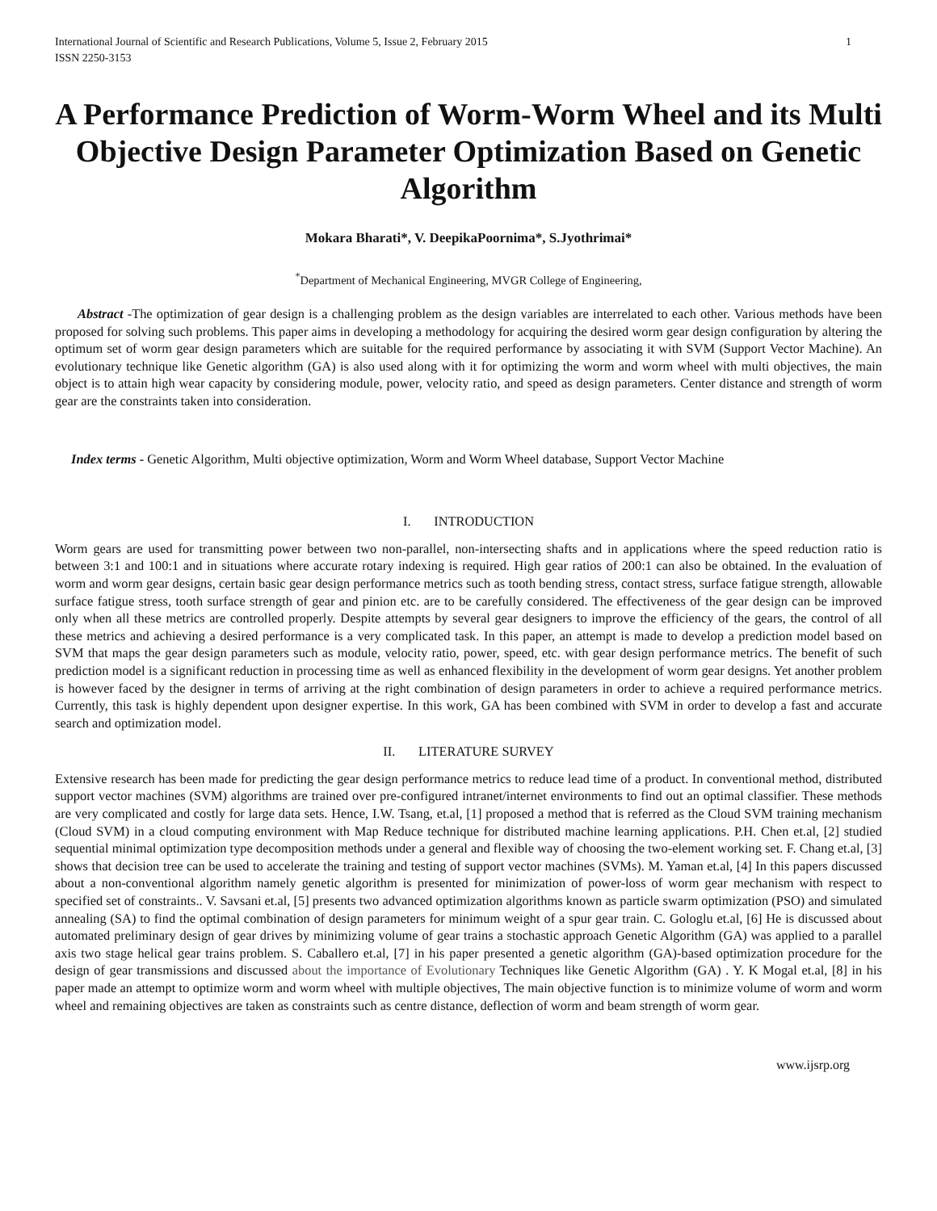International Journal of Scientific and Research Publications, Volume 5, Issue 2, February 2015
ISSN 2250-3153 1
A Performance Prediction of Worm-Worm Wheel and its Multi Objective Design Parameter Optimization Based on Genetic Algorithm
Mokara Bharati*, V. DeepikaPoornima*, S.Jyothrimai*
<sup>*</sup> Department of Mechanical Engineering, MVGR College of Engineering,
Abstract -The optimization of gear design is a challenging problem as the design variables are interrelated to each other. Various methods have been proposed for solving such problems. This paper aims in developing a methodology for acquiring the desired worm gear design configuration by altering the optimum set of worm gear design parameters which are suitable for the required performance by associating it with SVM (Support Vector Machine). An evolutionary technique like Genetic algorithm (GA) is also used along with it for optimizing the worm and worm wheel with multi objectives, the main object is to attain high wear capacity by considering module, power, velocity ratio, and speed as design parameters. Center distance and strength of worm gear are the constraints taken into consideration.
Index terms - Genetic Algorithm, Multi objective optimization, Worm and Worm Wheel database, Support Vector Machine
I. INTRODUCTION
Worm gears are used for transmitting power between two non-parallel, non-intersecting shafts and in applications where the speed reduction ratio is between 3:1 and 100:1 and in situations where accurate rotary indexing is required. High gear ratios of 200:1 can also be obtained. In the evaluation of worm and worm gear designs, certain basic gear design performance metrics such as tooth bending stress, contact stress, surface fatigue strength, allowable surface fatigue stress, tooth surface strength of gear and pinion etc. are to be carefully considered. The effectiveness of the gear design can be improved only when all these metrics are controlled properly. Despite attempts by several gear designers to improve the efficiency of the gears, the control of all these metrics and achieving a desired performance is a very complicated task. In this paper, an attempt is made to develop a prediction model based on SVM that maps the gear design parameters such as module, velocity ratio, power, speed, etc. with gear design performance metrics. The benefit of such prediction model is a significant reduction in processing time as well as enhanced flexibility in the development of worm gear designs. Yet another problem is however faced by the designer in terms of arriving at the right combination of design parameters in order to achieve a required performance metrics. Currently, this task is highly dependent upon designer expertise. In this work, GA has been combined with SVM in order to develop a fast and accurate search and optimization model.
II. LITERATURE SURVEY
Extensive research has been made for predicting the gear design performance metrics to reduce lead time of a product. In conventional method, distributed support vector machines (SVM) algorithms are trained over pre-configured intranet/internet environments to find out an optimal classifier. These methods are very complicated and costly for large data sets. Hence, I.W. Tsang, et.al, [1] proposed a method that is referred as the Cloud SVM training mechanism (Cloud SVM) in a cloud computing environment with Map Reduce technique for distributed machine learning applications. P.H. Chen et.al, [2] studied sequential minimal optimization type decomposition methods under a general and flexible way of choosing the two-element working set. F. Chang et.al, [3] shows that decision tree can be used to accelerate the training and testing of support vector machines (SVMs). M. Yaman et.al, [4] In this papers discussed about a non-conventional algorithm namely genetic algorithm is presented for minimization of power-loss of worm gear mechanism with respect to specified set of constraints.. V. Savsani et.al, [5] presents two advanced optimization algorithms known as particle swarm optimization (PSO) and simulated annealing (SA) to find the optimal combination of design parameters for minimum weight of a spur gear train. C. Gologlu et.al, [6] He is discussed about automated preliminary design of gear drives by minimizing volume of gear trains a stochastic approach Genetic Algorithm (GA) was applied to a parallel axis two stage helical gear trains problem. S. Caballero et.al, [7] in his paper presented a genetic algorithm (GA)-based optimization procedure for the design of gear transmissions and discussed about the importance of Evolutionary Techniques like Genetic Algorithm (GA) . Y. K Mogal et.al, [8] in his paper made an attempt to optimize worm and worm wheel with multiple objectives, The main objective function is to minimize volume of worm and worm wheel and remaining objectives are taken as constraints such as centre distance, deflection of worm and beam strength of worm gear.
www.ijsrp.org